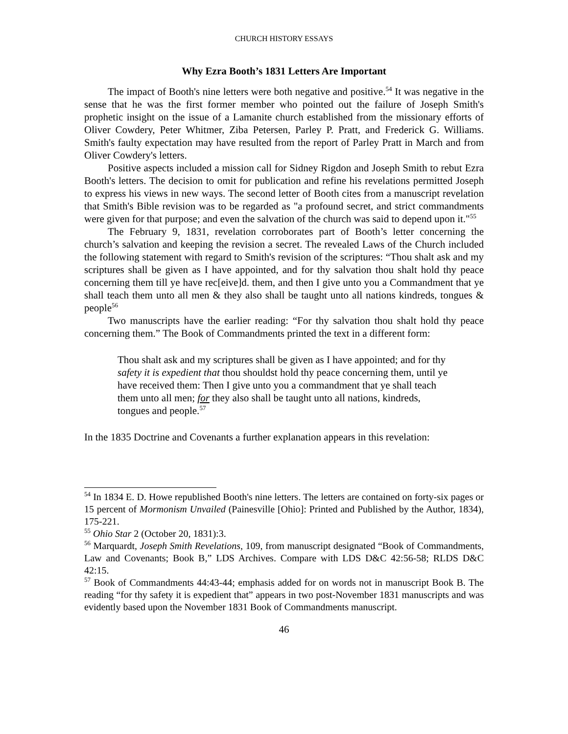CHURCH HISTORY ESSAYS
Why Ezra Booth’s 1831 Letters Are Important
The impact of Booth's nine letters were both negative and positive.<sup>54</sup> It was negative in the sense that he was the first former member who pointed out the failure of Joseph Smith's prophetic insight on the issue of a Lamanite church established from the missionary efforts of Oliver Cowdery, Peter Whitmer, Ziba Petersen, Parley P. Pratt, and Frederick G. Williams. Smith's faulty expectation may have resulted from the report of Parley Pratt in March and from Oliver Cowdery's letters.
Positive aspects included a mission call for Sidney Rigdon and Joseph Smith to rebut Ezra Booth's letters. The decision to omit for publication and refine his revelations permitted Joseph to express his views in new ways. The second letter of Booth cites from a manuscript revelation that Smith's Bible revision was to be regarded as "a profound secret, and strict commandments were given for that purpose; and even the salvation of the church was said to depend upon it."<sup>55</sup>
The February 9, 1831, revelation corroborates part of Booth’s letter concerning the church’s salvation and keeping the revision a secret. The revealed Laws of the Church included the following statement with regard to Smith's revision of the scriptures: “Thou shalt ask and my scriptures shall be given as I have appointed, and for thy salvation thou shalt hold thy peace concerning them till ye have rec[eive]d. them, and then I give unto you a Commandment that ye shall teach them unto all men & they also shall be taught unto all nations kindreds, tongues & people<sup>56</sup>
Two manuscripts have the earlier reading: “For thy salvation thou shalt hold thy peace concerning them.” The Book of Commandments printed the text in a different form:
Thou shalt ask and my scriptures shall be given as I have appointed; and for thy safety it is expedient that thou shouldst hold thy peace concerning them, until ye have received them: Then I give unto you a commandment that ye shall teach them unto all men; for they also shall be taught unto all nations, kindreds, tongues and people.<sup>57</sup>
In the 1835 Doctrine and Covenants a further explanation appears in this revelation:
<sup>54</sup> In 1834 E. D. Howe republished Booth's nine letters. The letters are contained on forty-six pages or 15 percent of Mormonism Unvailed (Painesville [Ohio]: Printed and Published by the Author, 1834), 175-221.
<sup>55</sup> Ohio Star 2 (October 20, 1831):3.
<sup>56</sup> Marquardt, Joseph Smith Revelations, 109, from manuscript designated “Book of Commandments, Law and Covenants; Book B,” LDS Archives. Compare with LDS D&C 42:56-58; RLDS D&C 42:15.
<sup>57</sup> Book of Commandments 44:43-44; emphasis added for on words not in manuscript Book B. The reading “for thy safety it is expedient that” appears in two post-November 1831 manuscripts and was evidently based upon the November 1831 Book of Commandments manuscript.
46